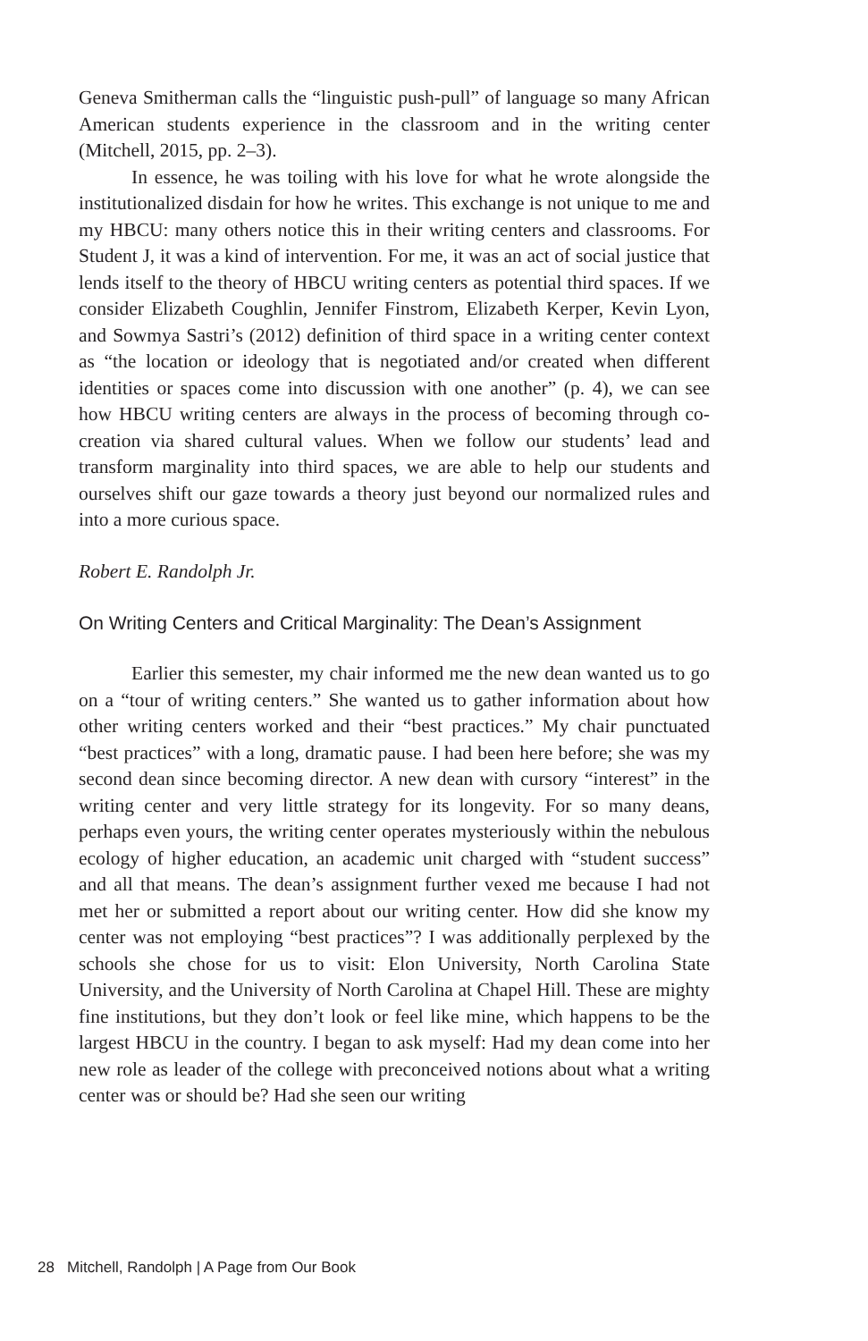Geneva Smitherman calls the “linguistic push-pull” of language so many African American students experience in the classroom and in the writing center (Mitchell, 2015, pp. 2–3).
In essence, he was toiling with his love for what he wrote alongside the institutionalized disdain for how he writes. This exchange is not unique to me and my HBCU: many others notice this in their writing centers and classrooms. For Student J, it was a kind of intervention. For me, it was an act of social justice that lends itself to the theory of HBCU writing centers as potential third spaces. If we consider Elizabeth Coughlin, Jennifer Finstrom, Elizabeth Kerper, Kevin Lyon, and Sowmya Sastri’s (2012) definition of third space in a writing center context as “the location or ideology that is negotiated and/or created when different identities or spaces come into discussion with one another” (p. 4), we can see how HBCU writing centers are always in the process of becoming through co-creation via shared cultural values. When we follow our students’ lead and transform marginality into third spaces, we are able to help our students and ourselves shift our gaze towards a theory just beyond our normalized rules and into a more curious space.
Robert E. Randolph Jr.
On Writing Centers and Critical Marginality: The Dean’s Assignment
Earlier this semester, my chair informed me the new dean wanted us to go on a “tour of writing centers.” She wanted us to gather information about how other writing centers worked and their “best practices.” My chair punctuated “best practices” with a long, dramatic pause. I had been here before; she was my second dean since becoming director. A new dean with cursory “interest” in the writing center and very little strategy for its longevity. For so many deans, perhaps even yours, the writing center operates mysteriously within the nebulous ecology of higher education, an academic unit charged with “student success” and all that means. The dean’s assignment further vexed me because I had not met her or submitted a report about our writing center. How did she know my center was not employing “best practices”? I was additionally perplexed by the schools she chose for us to visit: Elon University, North Carolina State University, and the University of North Carolina at Chapel Hill. These are mighty fine institutions, but they don’t look or feel like mine, which happens to be the largest HBCU in the country. I began to ask myself: Had my dean come into her new role as leader of the college with preconceived notions about what a writing center was or should be? Had she seen our writing
28 Mitchell, Randolph | A Page from Our Book